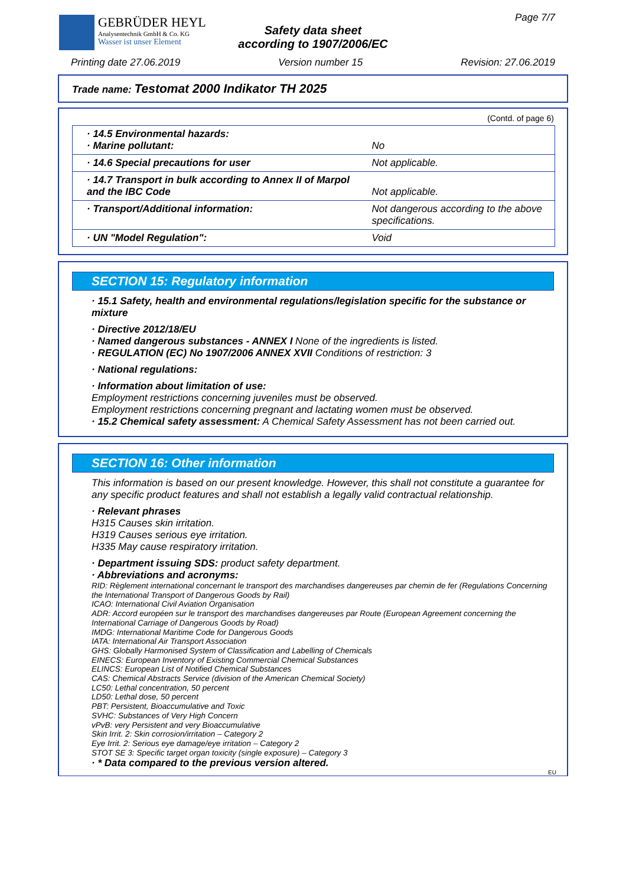GEBRÜDER HEYL
Analysentechnik GmbH & Co. KG
Wasser ist unser Element
Safety data sheet
according to 1907/2006/EC
Page 7/7
Printing date 27.06.2019 Version number 15 Revision: 27.06.2019
Trade name: Testomat 2000 Indikator TH 2025
(Contd. of page 6)
| · 14.5 Environmental hazards: · Marine pollutant: | No |
| · 14.6 Special precautions for user | Not applicable. |
| · 14.7 Transport in bulk according to Annex II of Marpol and the IBC Code | Not applicable. |
| · Transport/Additional information: | Not dangerous according to the above specifications. |
| · UN "Model Regulation": | Void |
SECTION 15: Regulatory information
· 15.1 Safety, health and environmental regulations/legislation specific for the substance or mixture
· Directive 2012/18/EU
· Named dangerous substances - ANNEX I None of the ingredients is listed.
· REGULATION (EC) No 1907/2006 ANNEX XVII Conditions of restriction: 3
· National regulations:
· Information about limitation of use:
Employment restrictions concerning juveniles must be observed.
Employment restrictions concerning pregnant and lactating women must be observed.
· 15.2 Chemical safety assessment: A Chemical Safety Assessment has not been carried out.
SECTION 16: Other information
This information is based on our present knowledge. However, this shall not constitute a guarantee for any specific product features and shall not establish a legally valid contractual relationship.
· Relevant phrases
H315 Causes skin irritation.
H319 Causes serious eye irritation.
H335 May cause respiratory irritation.
· Department issuing SDS: product safety department.
· Abbreviations and acronyms:
RID: Règlement international concernant le transport des marchandises dangereuses par chemin de fer (Regulations Concerning the International Transport of Dangerous Goods by Rail)
ICAO: International Civil Aviation Organisation
ADR: Accord européen sur le transport des marchandises dangereuses par Route (European Agreement concerning the International Carriage of Dangerous Goods by Road)
IMDG: International Maritime Code for Dangerous Goods
IATA: International Air Transport Association
GHS: Globally Harmonised System of Classification and Labelling of Chemicals
EINECS: European Inventory of Existing Commercial Chemical Substances
ELINCS: European List of Notified Chemical Substances
CAS: Chemical Abstracts Service (division of the American Chemical Society)
LC50: Lethal concentration, 50 percent
LD50: Lethal dose, 50 percent
PBT: Persistent, Bioaccumulative and Toxic
SVHC: Substances of Very High Concern
vPvB: very Persistent and very Bioaccumulative
Skin Irrit. 2: Skin corrosion/irritation – Category 2
Eye Irrit. 2: Serious eye damage/eye irritation – Category 2
STOT SE 3: Specific target organ toxicity (single exposure) – Category 3
· * Data compared to the previous version altered.
EU